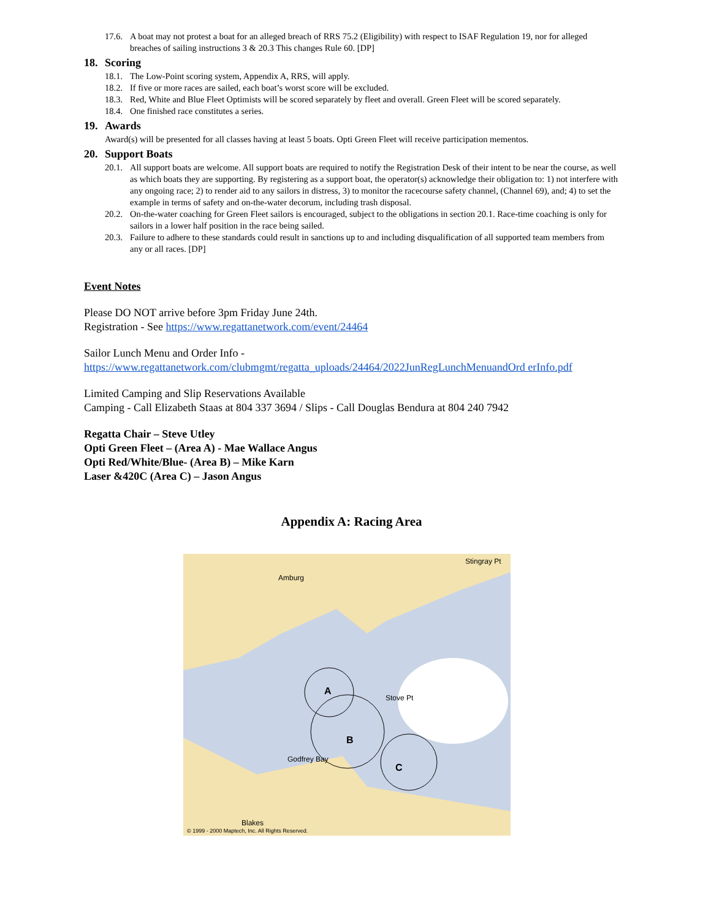17.6. A boat may not protest a boat for an alleged breach of RRS 75.2 (Eligibility) with respect to ISAF Regulation 19, nor for alleged breaches of sailing instructions 3 & 20.3 This changes Rule 60. [DP]
18. Scoring
18.1. The Low-Point scoring system, Appendix A, RRS, will apply.
18.2. If five or more races are sailed, each boat’s worst score will be excluded.
18.3. Red, White and Blue Fleet Optimists will be scored separately by fleet and overall. Green Fleet will be scored separately.
18.4. One finished race constitutes a series.
19. Awards
Award(s) will be presented for all classes having at least 5 boats. Opti Green Fleet will receive participation mementos.
20. Support Boats
20.1. All support boats are welcome. All support boats are required to notify the Registration Desk of their intent to be near the course, as well as which boats they are supporting. By registering as a support boat, the operator(s) acknowledge their obligation to: 1) not interfere with any ongoing race; 2) to render aid to any sailors in distress, 3) to monitor the racecourse safety channel, (Channel 69), and; 4) to set the example in terms of safety and on-the-water decorum, including trash disposal.
20.2. On-the-water coaching for Green Fleet sailors is encouraged, subject to the obligations in section 20.1. Race-time coaching is only for sailors in a lower half position in the race being sailed.
20.3. Failure to adhere to these standards could result in sanctions up to and including disqualification of all supported team members from any or all races. [DP]
Event Notes
Please DO NOT arrive before 3pm Friday June 24th.
Registration - See https://www.regattanetwork.com/event/24464
Sailor Lunch Menu and Order Info -
https://www.regattanetwork.com/clubmgmt/regatta_uploads/24464/2022JunRegLunchMenuandOrd erInfo.pdf
Limited Camping and Slip Reservations Available
Camping - Call Elizabeth Staas at 804 337 3694 / Slips - Call Douglas Bendura at 804 240 7942
Regatta Chair – Steve Utley
Opti Green Fleet – (Area A) - Mae Wallace Angus
Opti Red/White/Blue- (Area B) – Mike Karn
Laser &420C (Area C) – Jason Angus
Appendix A: Racing Area
Amburg
Stingray Pt
A
B
C
Godfrey Bay
Stove Pt
Blakes
© 1999 - 2000 Maptech, Inc. All Rights Reserved.